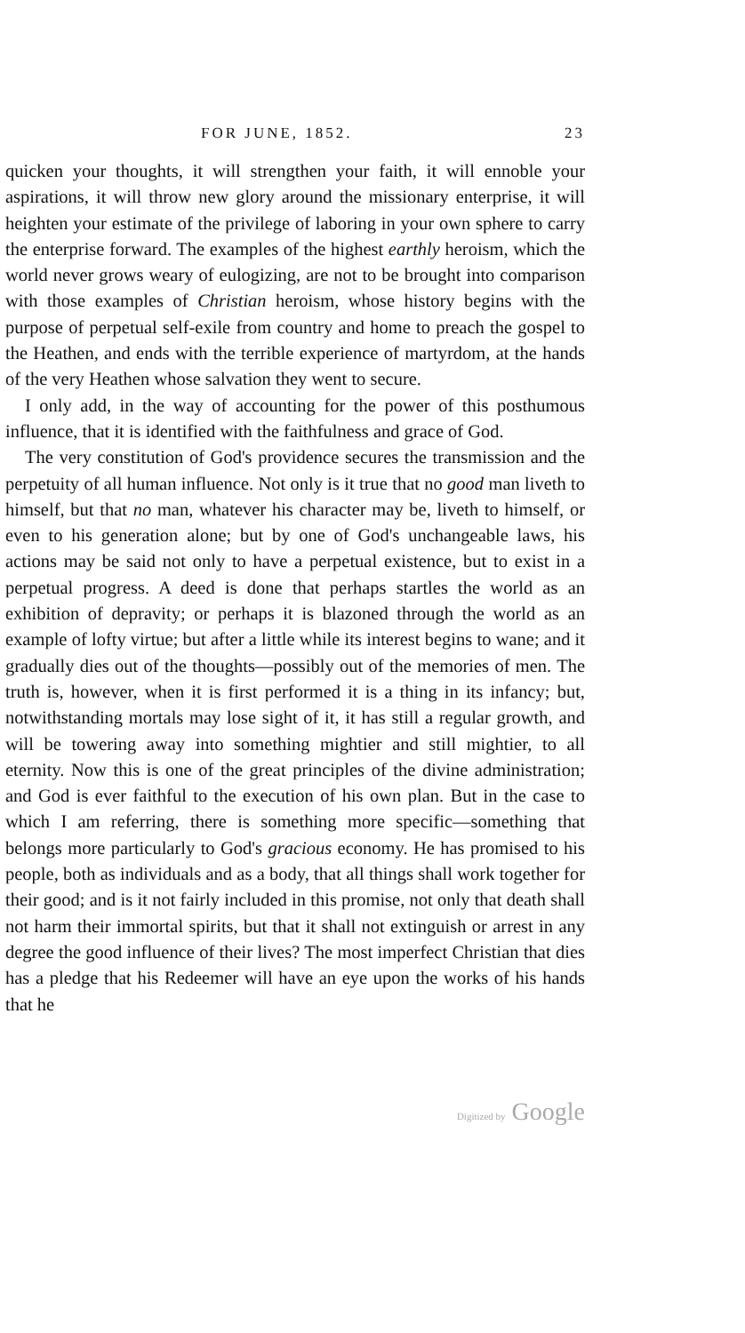FOR JUNE, 1852. 23
quicken your thoughts, it will strengthen your faith, it will ennoble your aspirations, it will throw new glory around the missionary enterprise, it will heighten your estimate of the privilege of laboring in your own sphere to carry the enterprise forward. The examples of the highest earthly heroism, which the world never grows weary of eulogizing, are not to be brought into comparison with those examples of Christian heroism, whose history begins with the purpose of perpetual self-exile from country and home to preach the gospel to the Heathen, and ends with the terrible experience of martyrdom, at the hands of the very Heathen whose salvation they went to secure.
I only add, in the way of accounting for the power of this posthumous influence, that it is identified with the faithfulness and grace of God.
The very constitution of God's providence secures the transmission and the perpetuity of all human influence. Not only is it true that no good man liveth to himself, but that no man, whatever his character may be, liveth to himself, or even to his generation alone; but by one of God's unchangeable laws, his actions may be said not only to have a perpetual existence, but to exist in a perpetual progress. A deed is done that perhaps startles the world as an exhibition of depravity; or perhaps it is blazoned through the world as an example of lofty virtue; but after a little while its interest begins to wane; and it gradually dies out of the thoughts—possibly out of the memories of men. The truth is, however, when it is first performed it is a thing in its infancy; but, notwithstanding mortals may lose sight of it, it has still a regular growth, and will be towering away into something mightier and still mightier, to all eternity. Now this is one of the great principles of the divine administration; and God is ever faithful to the execution of his own plan. But in the case to which I am referring, there is something more specific—something that belongs more particularly to God's gracious economy. He has promised to his people, both as individuals and as a body, that all things shall work together for their good; and is it not fairly included in this promise, not only that death shall not harm their immortal spirits, but that it shall not extinguish or arrest in any degree the good influence of their lives? The most imperfect Christian that dies has a pledge that his Redeemer will have an eye upon the works of his hands that he
Digitized by Google